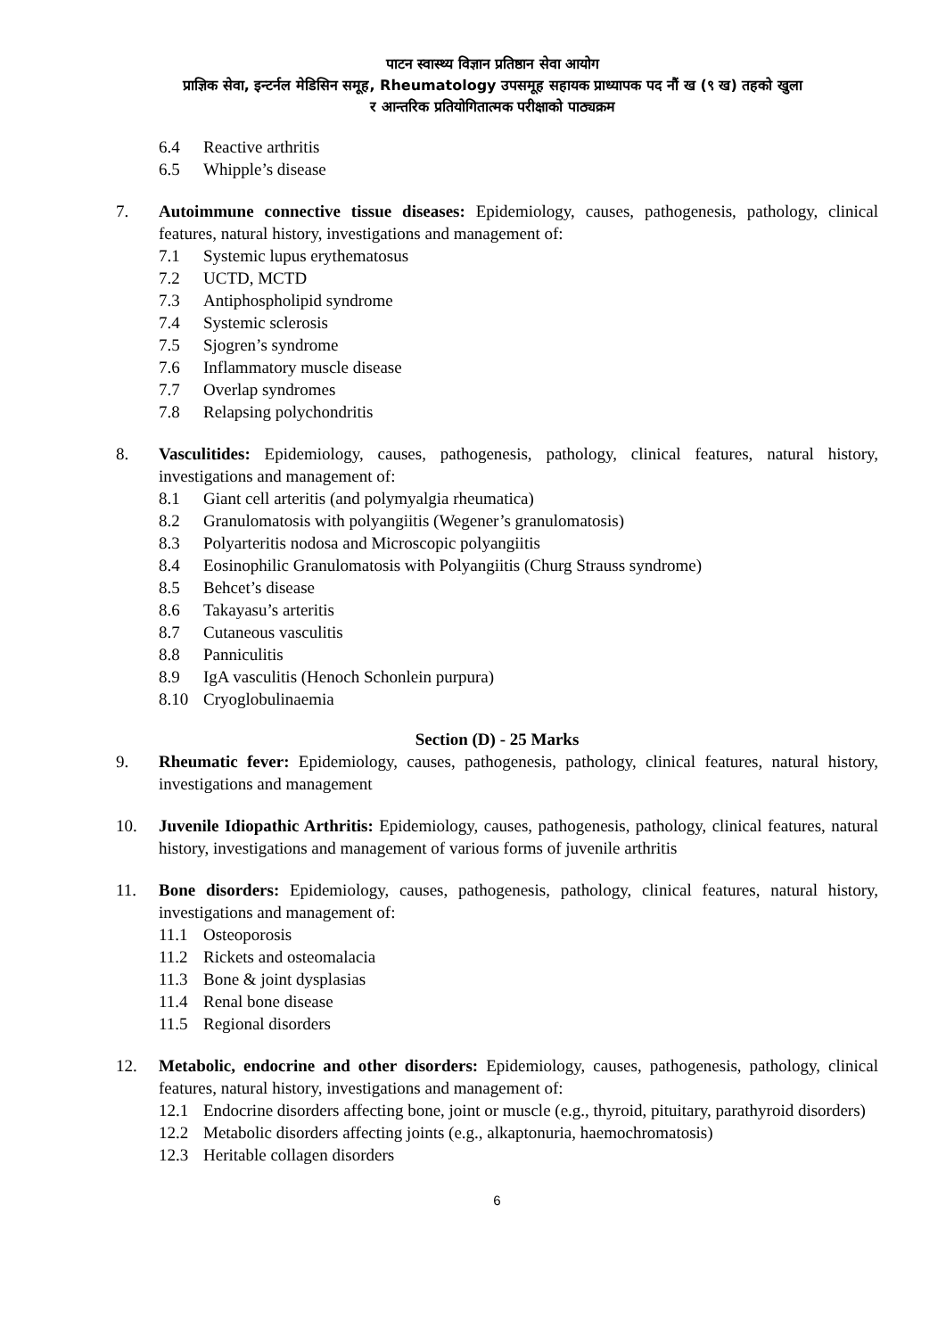पाटन स्वास्थ्य विज्ञान प्रतिष्ठान सेवा आयोग
प्राज्ञिक सेवा, इन्टर्नल मेडिसिन समूह, Rheumatology उपसमूह सहायक प्राध्यापक पद नौं ख (९ ख) तहको खुला
र आन्तरिक प्रतियोगितात्मक परीक्षाको पाठ्यक्रम
6.4 Reactive arthritis
6.5 Whipple’s disease
7. Autoimmune connective tissue diseases: Epidemiology, causes, pathogenesis, pathology, clinical features, natural history, investigations and management of:
7.1 Systemic lupus erythematosus
7.2 UCTD, MCTD
7.3 Antiphospholipid syndrome
7.4 Systemic sclerosis
7.5 Sjogren’s syndrome
7.6 Inflammatory muscle disease
7.7 Overlap syndromes
7.8 Relapsing polychondritis
8. Vasculitides: Epidemiology, causes, pathogenesis, pathology, clinical features, natural history, investigations and management of:
8.1 Giant cell arteritis (and polymyalgia rheumatica)
8.2 Granulomatosis with polyangiitis (Wegener’s granulomatosis)
8.3 Polyarteritis nodosa and Microscopic polyangiitis
8.4 Eosinophilic Granulomatosis with Polyangiitis (Churg Strauss syndrome)
8.5 Behcet’s disease
8.6 Takayasu’s arteritis
8.7 Cutaneous vasculitis
8.8 Panniculitis
8.9 IgA vasculitis (Henoch Schonlein purpura)
8.10 Cryoglobulinaemia
Section (D) - 25 Marks
9. Rheumatic fever: Epidemiology, causes, pathogenesis, pathology, clinical features, natural history, investigations and management
10. Juvenile Idiopathic Arthritis: Epidemiology, causes, pathogenesis, pathology, clinical features, natural history, investigations and management of various forms of juvenile arthritis
11. Bone disorders: Epidemiology, causes, pathogenesis, pathology, clinical features, natural history, investigations and management of:
11.1 Osteoporosis
11.2 Rickets and osteomalacia
11.3 Bone & joint dysplasias
11.4 Renal bone disease
11.5 Regional disorders
12. Metabolic, endocrine and other disorders: Epidemiology, causes, pathogenesis, pathology, clinical features, natural history, investigations and management of:
12.1 Endocrine disorders affecting bone, joint or muscle (e.g., thyroid, pituitary, parathyroid disorders)
12.2 Metabolic disorders affecting joints (e.g., alkaptonuria, haemochromatosis)
12.3 Heritable collagen disorders
6